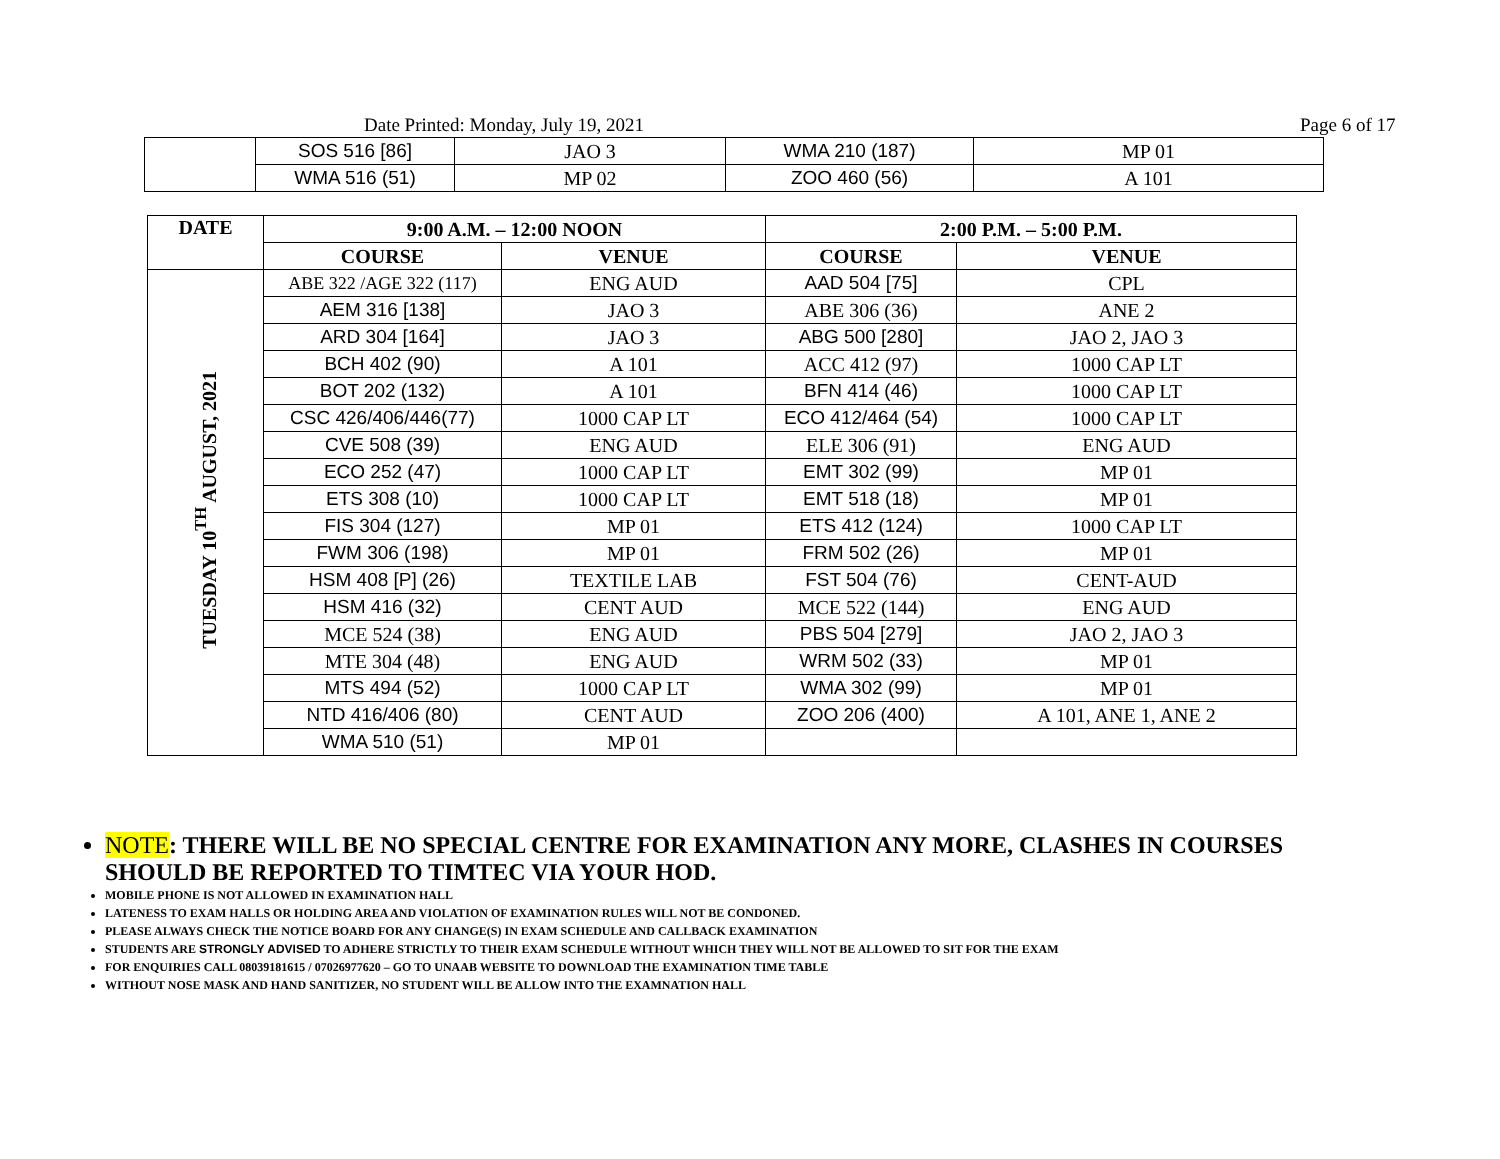Date Printed: Monday, July 19, 2021 Page 6 of 17
| | SOS 516 [86] | JAO 3 | WMA 210 (187) | MP 01 |
| | WMA 516 (51) | MP 02 | ZOO 460 (56) | A 101 |
| DATE | 9:00 A.M. – 12:00 NOON | | 2:00 P.M. – 5:00 P.M. | |
| --- | --- | --- | --- | --- |
| | COURSE | VENUE | COURSE | VENUE |
| TUESDAY 10<sup>TH</sup> AUGUST, 2021 | ABE 322 /AGE 322 (117) | ENG AUD | AAD 504 [75] | CPL |
| | AEM 316 [138] | JAO 3 | ABE 306 (36) | ANE 2 |
| | ARD 304 [164] | JAO 3 | ABG 500 [280] | JAO 2, JAO 3 |
| | BCH 402 (90) | A 101 | ACC 412 (97) | 1000 CAP LT |
| | BOT 202 (132) | A 101 | BFN 414 (46) | 1000 CAP LT |
| | CSC 426/406/446(77) | 1000 CAP LT | ECO 412/464 (54) | 1000 CAP LT |
| | CVE 508 (39) | ENG AUD | ELE 306 (91) | ENG AUD |
| | ECO 252 (47) | 1000 CAP LT | EMT 302 (99) | MP 01 |
| | ETS 308 (10) | 1000 CAP LT | EMT 518 (18) | MP 01 |
| | FIS 304 (127) | MP 01 | ETS 412 (124) | 1000 CAP LT |
| | FWM 306 (198) | MP 01 | FRM 502 (26) | MP 01 |
| | HSM 408 [P] (26) | TEXTILE LAB | FST 504 (76) | CENT-AUD |
| | HSM 416 (32) | CENT AUD | MCE 522 (144) | ENG AUD |
| | MCE 524 (38) | ENG AUD | PBS 504 [279] | JAO 2, JAO 3 |
| | MTE 304 (48) | ENG AUD | WRM 502 (33) | MP 01 |
| | MTS 494 (52) | 1000 CAP LT | WMA 302 (99) | MP 01 |
| | NTD 416/406 (80) | CENT AUD | ZOO 206 (400) | A 101, ANE 1, ANE 2 |
| | WMA 510 (51) | MP 01 | | |
NOTE: THERE WILL BE NO SPECIAL CENTRE FOR EXAMINATION ANY MORE, CLASHES IN COURSES SHOULD BE REPORTED TO TIMTEC VIA YOUR HOD.
MOBILE PHONE IS NOT ALLOWED IN EXAMINATION HALL
LATENESS TO EXAM HALLS OR HOLDING AREA AND VIOLATION OF EXAMINATION RULES WILL NOT BE CONDONED.
PLEASE ALWAYS CHECK THE NOTICE BOARD FOR ANY CHANGE(S) IN EXAM SCHEDULE AND CALLBACK EXAMINATION
STUDENTS ARE STRONGLY ADVISED TO ADHERE STRICTLY TO THEIR EXAM SCHEDULE WITHOUT WHICH THEY WILL NOT BE ALLOWED TO SIT FOR THE EXAM
FOR ENQUIRIES CALL 08039181615 / 07026977620 – GO TO UNAAB WEBSITE TO DOWNLOAD THE EXAMINATION TIME TABLE
WITHOUT NOSE MASK AND HAND SANITIZER, NO STUDENT WILL BE ALLOW INTO THE EXAMNATION HALL